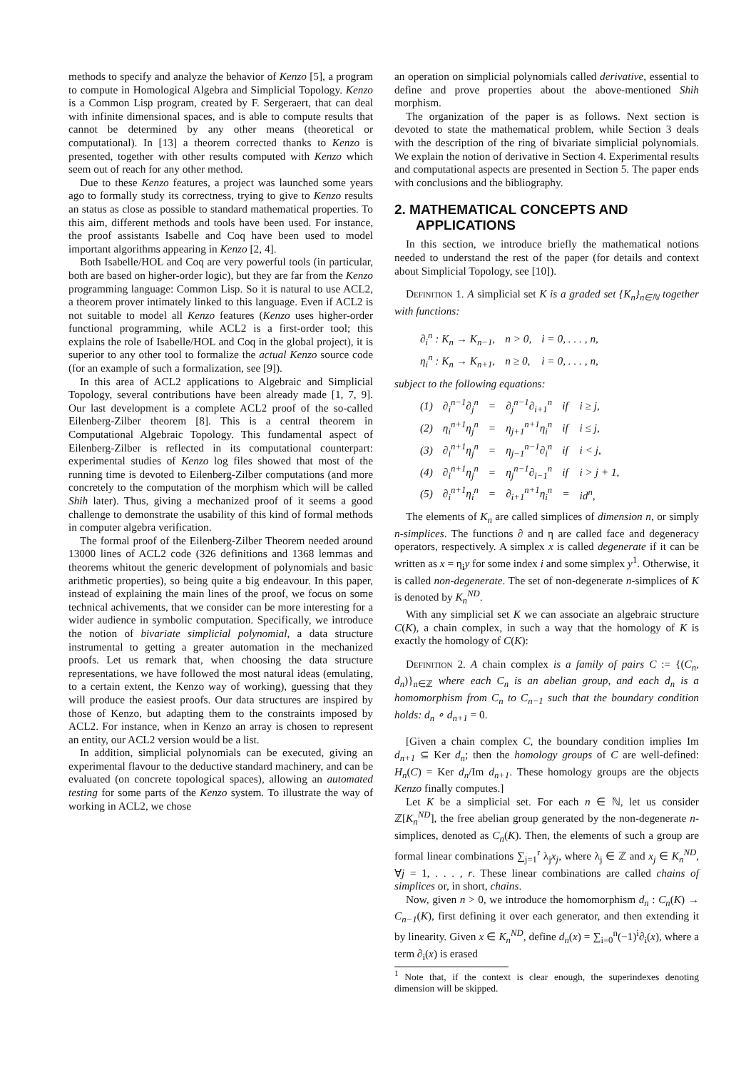methods to specify and analyze the behavior of Kenzo [5], a program to compute in Homological Algebra and Simplicial Topology. Kenzo is a Common Lisp program, created by F. Sergeraert, that can deal with infinite dimensional spaces, and is able to compute results that cannot be determined by any other means (theoretical or computational). In [13] a theorem corrected thanks to Kenzo is presented, together with other results computed with Kenzo which seem out of reach for any other method.
Due to these Kenzo features, a project was launched some years ago to formally study its correctness, trying to give to Kenzo results an status as close as possible to standard mathematical properties. To this aim, different methods and tools have been used. For instance, the proof assistants Isabelle and Coq have been used to model important algorithms appearing in Kenzo [2, 4].
Both Isabelle/HOL and Coq are very powerful tools (in particular, both are based on higher-order logic), but they are far from the Kenzo programming language: Common Lisp. So it is natural to use ACL2, a theorem prover intimately linked to this language. Even if ACL2 is not suitable to model all Kenzo features (Kenzo uses higher-order functional programming, while ACL2 is a first-order tool; this explains the role of Isabelle/HOL and Coq in the global project), it is superior to any other tool to formalize the actual Kenzo source code (for an example of such a formalization, see [9]).
In this area of ACL2 applications to Algebraic and Simplicial Topology, several contributions have been already made [1, 7, 9]. Our last development is a complete ACL2 proof of the so-called Eilenberg-Zilber theorem [8]. This is a central theorem in Computational Algebraic Topology. This fundamental aspect of Eilenberg-Zilber is reflected in its computational counterpart: experimental studies of Kenzo log files showed that most of the running time is devoted to Eilenberg-Zilber computations (and more concretely to the computation of the morphism which will be called Shih later). Thus, giving a mechanized proof of it seems a good challenge to demonstrate the usability of this kind of formal methods in computer algebra verification.
The formal proof of the Eilenberg-Zilber Theorem needed around 13000 lines of ACL2 code (326 definitions and 1368 lemmas and theorems whitout the generic development of polynomials and basic arithmetic properties), so being quite a big endeavour. In this paper, instead of explaining the main lines of the proof, we focus on some technical achivements, that we consider can be more interesting for a wider audience in symbolic computation. Specifically, we introduce the notion of bivariate simplicial polynomial, a data structure instrumental to getting a greater automation in the mechanized proofs. Let us remark that, when choosing the data structure representations, we have followed the most natural ideas (emulating, to a certain extent, the Kenzo way of working), guessing that they will produce the easiest proofs. Our data structures are inspired by those of Kenzo, but adapting them to the constraints imposed by ACL2. For instance, when in Kenzo an array is chosen to represent an entity, our ACL2 version would be a list.
In addition, simplicial polynomials can be executed, giving an experimental flavour to the deductive standard machinery, and can be evaluated (on concrete topological spaces), allowing an automated testing for some parts of the Kenzo system. To illustrate the way of working in ACL2, we chose
an operation on simplicial polynomials called derivative, essential to define and prove properties about the above-mentioned Shih morphism.
The organization of the paper is as follows. Next section is devoted to state the mathematical problem, while Section 3 deals with the description of the ring of bivariate simplicial polynomials. We explain the notion of derivative in Section 4. Experimental results and computational aspects are presented in Section 5. The paper ends with conclusions and the bibliography.
2. MATHEMATICAL CONCEPTS AND APPLICATIONS
In this section, we introduce briefly the mathematical notions needed to understand the rest of the paper (for details and context about Simplicial Topology, see [10]).
Definition 1. A simplicial set K is a graded set {K<sub>n</sub>}<sub>n∈ℕ</sub> together with functions:
| ∂<sub>i</sub><sup>n</sup> : K<sub>n</sub> → K<sub>n−1</sub>, | n > 0, | i = 0, . . . , n, |
| η<sub>i</sub><sup>n</sup> : K<sub>n</sub> → K<sub>n+1</sub>, | n ≥ 0, | i = 0, . . . , n, |
subject to the following equations:
| (1) | ∂<sub>i</sub><sup>n−1</sup>∂<sub>j</sub><sup>n</sup> | = | ∂<sub>j</sub><sup>n−1</sup>∂<sub>i+1</sub><sup>n</sup> | if | i ≥ j, |
| (2) | η<sub>i</sub><sup>n+1</sup>η<sub>j</sub><sup>n</sup> | = | η<sub>j+1</sub><sup>n+1</sup>η<sub>i</sub><sup>n</sup> | if | i ≤ j, |
| (3) | ∂<sub>i</sub><sup>n+1</sup>η<sub>j</sub><sup>n</sup> | = | η<sub>j−1</sub><sup>n−1</sup>∂<sub>i</sub><sup>n</sup> | if | i < j, |
| (4) | ∂<sub>i</sub><sup>n+1</sup>η<sub>j</sub><sup>n</sup> | = | η<sub>j</sub><sup>n−1</sup>∂<sub>i−1</sub><sup>n</sup> | if | i > j + 1, |
| (5) | ∂<sub>i</sub><sup>n+1</sup>η<sub>i</sub><sup>n</sup> | = | ∂<sub>i+1</sub><sup>n+1</sup>η<sub>i</sub><sup>n</sup> | = | id<sup>n</sup>, |
The elements of K<sub>n</sub> are called simplices of dimension n, or simply n-simplices. The functions ∂ and η are called face and degeneracy operators, respectively. A simplex x is called degenerate if it can be written as x = η<sub>i</sub>y for some index i and some simplex y<sup>1</sup>. Otherwise, it is called non-degenerate. The set of non-degenerate n-simplices of K is denoted by K<sub>n</sub><sup>ND</sup>.
With any simplicial set K we can associate an algebraic structure C(K), a chain complex, in such a way that the homology of K is exactly the homology of C(K):
Definition 2. A chain complex is a family of pairs C := {(C<sub>n</sub>, d<sub>n</sub>)}<sub>n∈ℤ</sub> where each C<sub>n</sub> is an abelian group, and each d<sub>n</sub> is a homomorphism from C<sub>n</sub> to C<sub>n−1</sub> such that the boundary condition holds: d<sub>n</sub> ∘ d<sub>n+1</sub> = 0.
[Given a chain complex C, the boundary condition implies Im d<sub>n+1</sub> ⊆ Ker d<sub>n</sub>; then the homology groups of C are well-defined: H<sub>n</sub>(C) = Ker d<sub>n</sub>/Im d<sub>n+1</sub>. These homology groups are the objects Kenzo finally computes.]
Let K be a simplicial set. For each n ∈ ℕ, let us consider ℤ[K<sub>n</sub><sup>ND</sup>], the free abelian group generated by the non-degenerate n-simplices, denoted as C<sub>n</sub>(K). Then, the elements of such a group are formal linear combinations ∑<sub>j=1</sub><sup>r</sup> λ<sub>j</sub>x<sub>j</sub>, where λ<sub>j</sub> ∈ ℤ and x<sub>j</sub> ∈ K<sub>n</sub><sup>ND</sup>, ∀j = 1, . . . , r. These linear combinations are called chains of simplices or, in short, chains.
Now, given n > 0, we introduce the homomorphism d<sub>n</sub> : C<sub>n</sub>(K) → C<sub>n−1</sub>(K), first defining it over each generator, and then extending it by linearity. Given x ∈ K<sub>n</sub><sup>ND</sup>, define d<sub>n</sub>(x) = ∑<sub>i=0</sub><sup>n</sup>(−1)<sup>i</sup>∂<sub>i</sub>(x), where a term ∂<sub>i</sub>(x) is erased
<sup>1</sup> Note that, if the context is clear enough, the superindexes denoting dimension will be skipped.